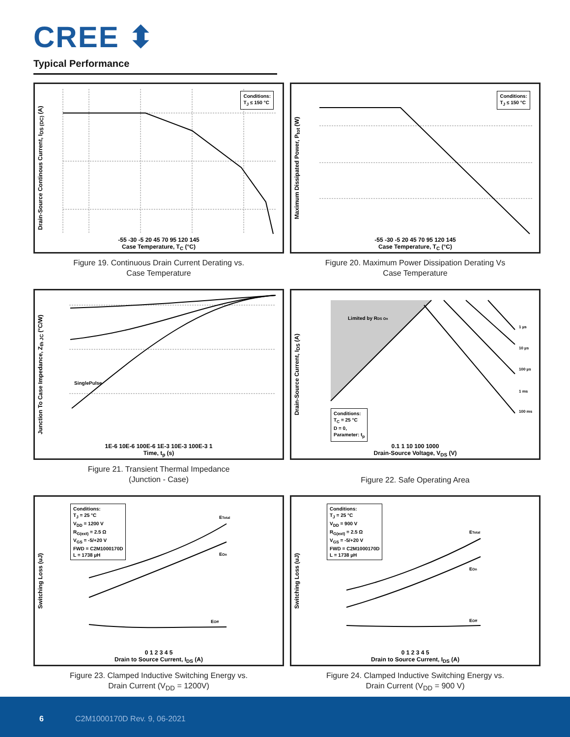CREE ⬍
Typical Performance
Drain-Source Continous Current, I<sub>DS (DC)</sub> (A)
Conditions:
T<sub>J</sub> ≤ 150 °C
-55 -30 -5 20 45 70 95 120 145
Case Temperature, T<sub>C</sub> (°C)
Figure 19. Continuous Drain Current Derating vs.
Case Temperature
Maximum Dissipated Power, P<sub>tot</sub> (W)
Conditions:
T<sub>J</sub> ≤ 150 °C
-55 -30 -5 20 45 70 95 120 145
Case Temperature, T<sub>C</sub> (°C)
Figure 20. Maximum Power Dissipation Derating Vs
Case Temperature
SinglePulse
Junction To Case Impedance, Z<sub>th JC</sub> (°C/W)
1E-6 10E-6 100E-6 1E-3 10E-3 100E-3 1
Time, t<sub>p</sub> (s)
Figure 21. Transient Thermal Impedance
(Junction - Case)
Limited by RDS On
1 µs
10 µs
100 µs
1 ms
100 ms
Drain-Source Current, I<sub>DS</sub> (A)
Conditions:
T<sub>C</sub> = 25 °C
D = 0,
Parameter: t<sub>p</sub>
0.1 1 10 100 1000
Drain-Source Voltage, V<sub>DS</sub> (V)
Figure 22. Safe Operating Area
ETotal
EOn
EOff
Switching Loss (uJ)
Conditions:
T<sub>J</sub> = 25 °C
V<sub>DD</sub> = 1200 V
R<sub>G(ext)</sub> = 2.5 Ω
V<sub>GS</sub> = -5/+20 V
FWD = C2M1000170D
L = 1738 µH
0 1 2 3 4 5
Drain to Source Current, I<sub>DS</sub> (A)
Figure 23. Clamped Inductive Switching Energy vs.
Drain Current (V<sub>DD</sub> = 1200V)
ETotal
EOn
EOff
Switching Loss (uJ)
Conditions:
T<sub>J</sub> = 25 °C
V<sub>DD</sub> = 900 V
R<sub>G(ext)</sub> = 2.5 Ω
V<sub>GS</sub> = -5/+20 V
FWD = C2M1000170D
L = 1738 µH
0 1 2 3 4 5
Drain to Source Current, I<sub>DS</sub> (A)
Figure 24. Clamped Inductive Switching Energy vs.
Drain Current (V<sub>DD</sub> = 900 V)
6 C2M1000170D Rev. 9, 06-2021